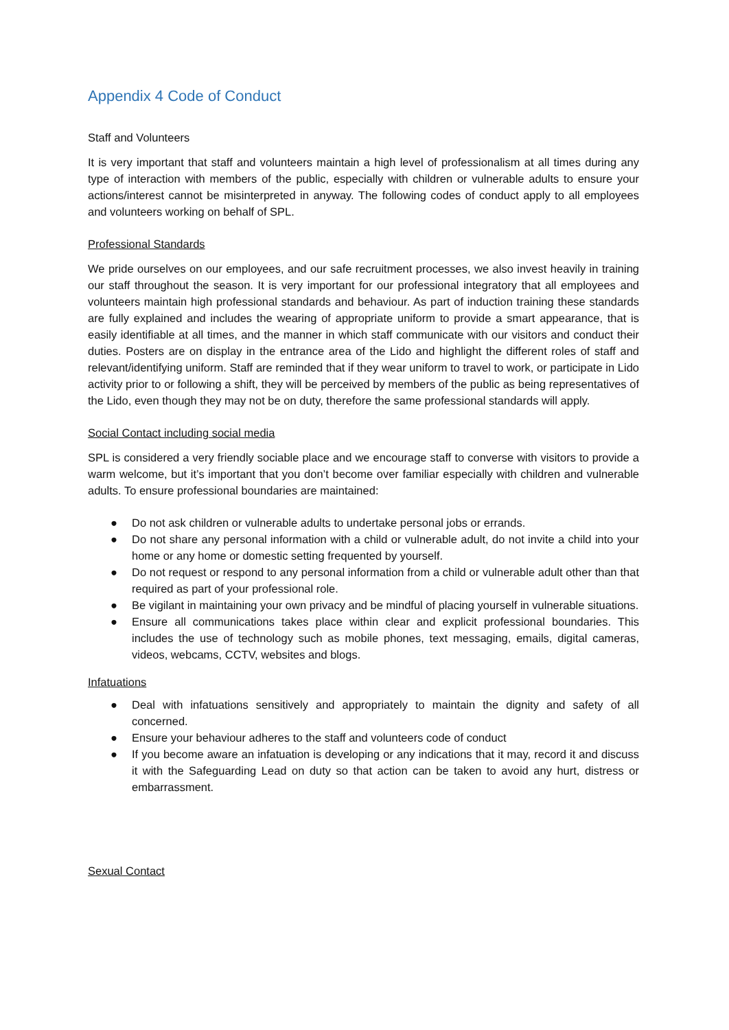Appendix 4 Code of Conduct
Staff and Volunteers
It is very important that staff and volunteers maintain a high level of professionalism at all times during any type of interaction with members of the public, especially with children or vulnerable adults to ensure your actions/interest cannot be misinterpreted in anyway. The following codes of conduct apply to all employees and volunteers working on behalf of SPL.
Professional Standards
We pride ourselves on our employees, and our safe recruitment processes, we also invest heavily in training our staff throughout the season. It is very important for our professional integratory that all employees and volunteers maintain high professional standards and behaviour. As part of induction training these standards are fully explained and includes the wearing of appropriate uniform to provide a smart appearance, that is easily identifiable at all times, and the manner in which staff communicate with our visitors and conduct their duties. Posters are on display in the entrance area of the Lido and highlight the different roles of staff and relevant/identifying uniform. Staff are reminded that if they wear uniform to travel to work, or participate in Lido activity prior to or following a shift, they will be perceived by members of the public as being representatives of the Lido, even though they may not be on duty, therefore the same professional standards will apply.
Social Contact including social media
SPL is considered a very friendly sociable place and we encourage staff to converse with visitors to provide a warm welcome, but it’s important that you don’t become over familiar especially with children and vulnerable adults. To ensure professional boundaries are maintained:
● Do not ask children or vulnerable adults to undertake personal jobs or errands.
● Do not share any personal information with a child or vulnerable adult, do not invite a child into your home or any home or domestic setting frequented by yourself.
● Do not request or respond to any personal information from a child or vulnerable adult other than that required as part of your professional role.
● Be vigilant in maintaining your own privacy and be mindful of placing yourself in vulnerable situations.
● Ensure all communications takes place within clear and explicit professional boundaries. This includes the use of technology such as mobile phones, text messaging, emails, digital cameras, videos, webcams, CCTV, websites and blogs.
Infatuations
● Deal with infatuations sensitively and appropriately to maintain the dignity and safety of all concerned.
● Ensure your behaviour adheres to the staff and volunteers code of conduct
● If you become aware an infatuation is developing or any indications that it may, record it and discuss it with the Safeguarding Lead on duty so that action can be taken to avoid any hurt, distress or embarrassment.
Sexual Contact